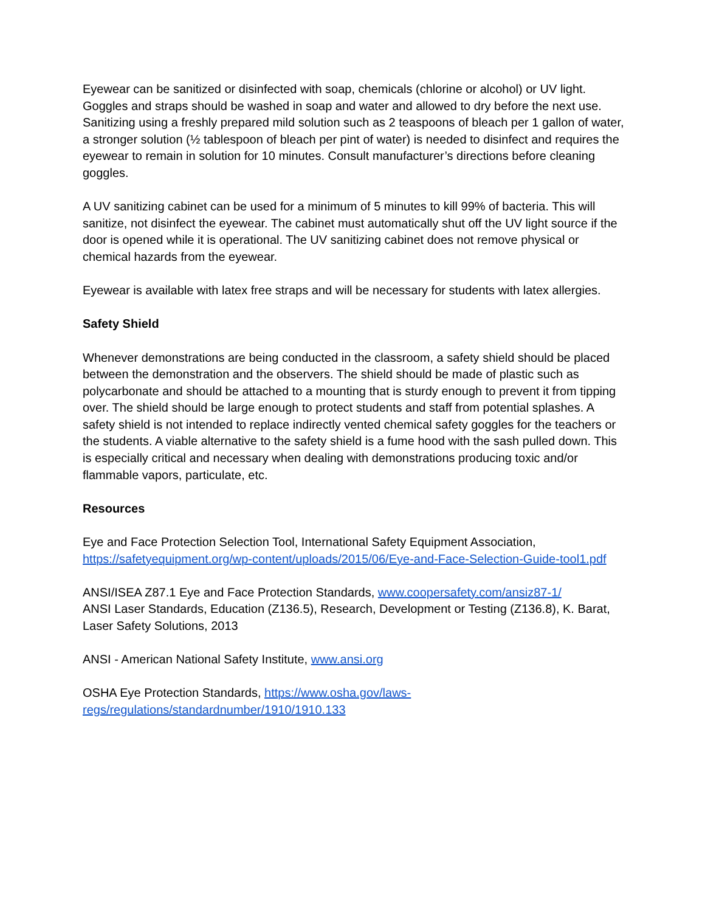Eyewear can be sanitized or disinfected with soap, chemicals (chlorine or alcohol) or UV light. Goggles and straps should be washed in soap and water and allowed to dry before the next use. Sanitizing using a freshly prepared mild solution such as 2 teaspoons of bleach per 1 gallon of water, a stronger solution (½ tablespoon of bleach per pint of water) is needed to disinfect and requires the eyewear to remain in solution for 10 minutes. Consult manufacturer’s directions before cleaning goggles.
A UV sanitizing cabinet can be used for a minimum of 5 minutes to kill 99% of bacteria. This will sanitize, not disinfect the eyewear. The cabinet must automatically shut off the UV light source if the door is opened while it is operational. The UV sanitizing cabinet does not remove physical or chemical hazards from the eyewear.
Eyewear is available with latex free straps and will be necessary for students with latex allergies.
Safety Shield
Whenever demonstrations are being conducted in the classroom, a safety shield should be placed between the demonstration and the observers. The shield should be made of plastic such as polycarbonate and should be attached to a mounting that is sturdy enough to prevent it from tipping over. The shield should be large enough to protect students and staff from potential splashes. A safety shield is not intended to replace indirectly vented chemical safety goggles for the teachers or the students. A viable alternative to the safety shield is a fume hood with the sash pulled down. This is especially critical and necessary when dealing with demonstrations producing toxic and/or flammable vapors, particulate, etc.
Resources
Eye and Face Protection Selection Tool, International Safety Equipment Association, https://safetyequipment.org/wp-content/uploads/2015/06/Eye-and-Face-Selection-Guide-tool1.pdf
ANSI/ISEA Z87.1 Eye and Face Protection Standards, www.coopersafety.com/ansiz87-1/
ANSI Laser Standards, Education (Z136.5), Research, Development or Testing (Z136.8), K. Barat, Laser Safety Solutions, 2013
ANSI - American National Safety Institute, www.ansi.org
OSHA Eye Protection Standards, https://www.osha.gov/laws-
regs/regulations/standardnumber/1910/1910.133